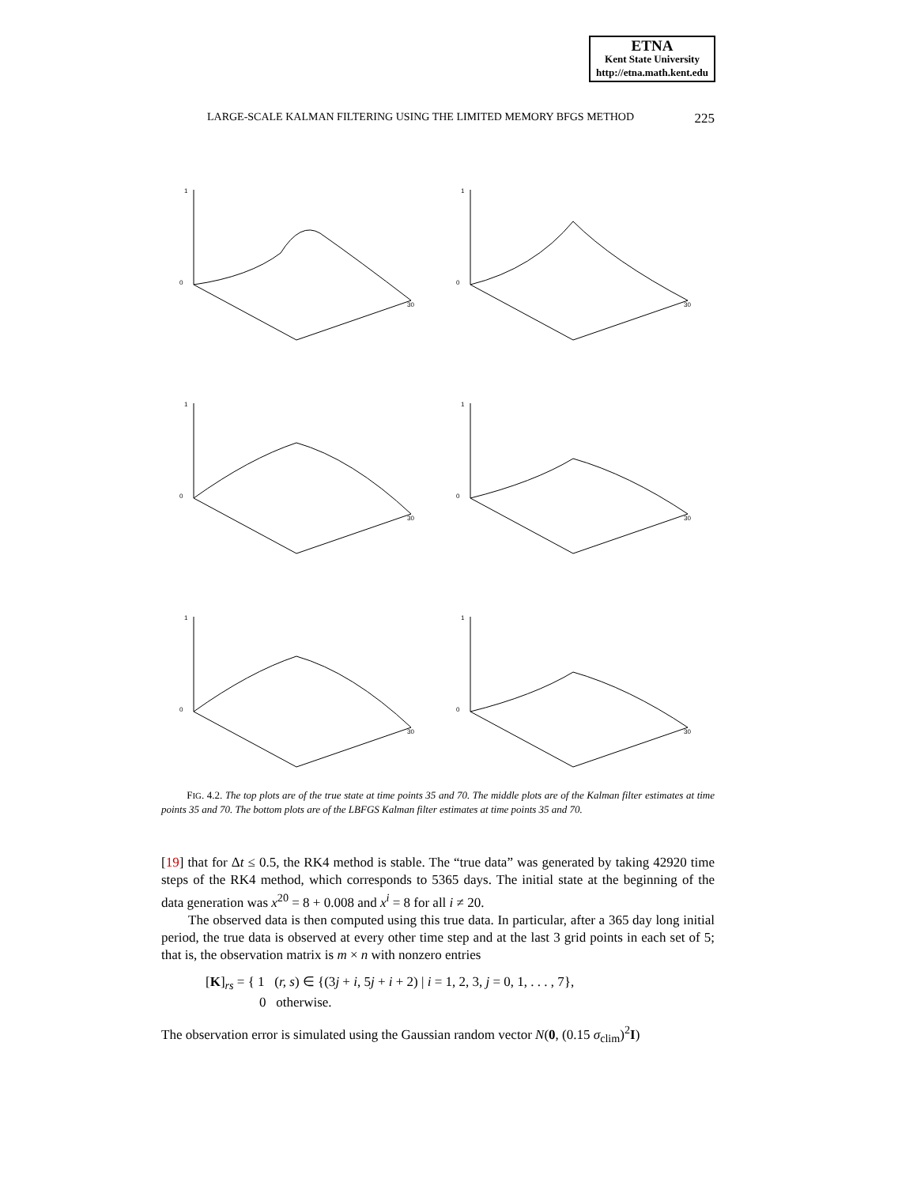ETNA
Kent State University
http://etna.math.kent.edu
LARGE-SCALE KALMAN FILTERING USING THE LIMITED MEMORY BFGS METHOD 225
1
0
30
1
0
30
1
0
30
1
0
30
1
0
30
1
0
30
FIG. 4.2. The top plots are of the true state at time points 35 and 70. The middle plots are of the Kalman filter estimates at time points 35 and 70. The bottom plots are of the LBFGS Kalman filter estimates at time points 35 and 70.
[19] that for Δt ≤ 0.5, the RK4 method is stable. The “true data” was generated by taking 42920 time steps of the RK4 method, which corresponds to 5365 days. The initial state at the beginning of the data generation was x<sup>20</sup> = 8 + 0.008 and x<sup>i</sup> = 8 for all i ≠ 20.
The observed data is then computed using this true data. In particular, after a 365 day long initial period, the true data is observed at every other time step and at the last 3 grid points in each set of 5; that is, the observation matrix is m × n with nonzero entries
[K]<sub>rs</sub> = { 1 (r, s) ∈ {(3j + i, 5j + i + 2) | i = 1, 2, 3, j = 0, 1, . . . , 7},
0 otherwise.
The observation error is simulated using the Gaussian random vector N(0, (0.15 σ<sub>clim</sub>)<sup>2</sup>I)